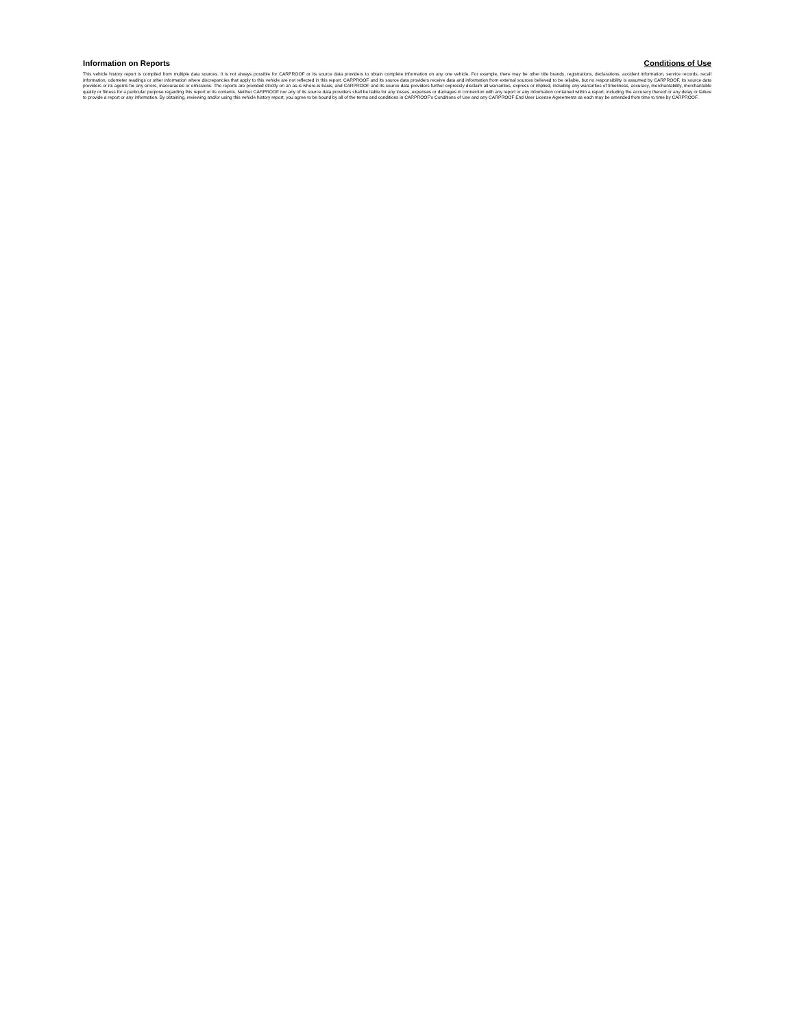Information on Reports Conditions of Use
This vehicle history report is compiled from multiple data sources. It is not always possible for CARPROOF or its source data providers to obtain complete information on any one vehicle. For example, there may be other title brands, registrations, declarations, accident information, service records, recall information, odometer readings or other information where discrepancies that apply to this vehicle are not reflected in this report. CARPROOF and its source data providers receive data and information from external sources believed to be reliable, but no responsibility is assumed by CARPROOF, its source data providers or its agents for any errors, inaccuracies or omissions. The reports are provided strictly on an as-is where-is basis, and CARPROOF and its source data providers further expressly disclaim all warranties, express or implied, including any warranties of timeliness, accuracy, merchantability, merchantable quality or fitness for a particular purpose regarding this report or its contents. Neither CARPROOF nor any of its source data providers shall be liable for any losses, expenses or damages in connection with any report or any information contained within a report, including the accuracy thereof or any delay or failure to provide a report or any information. By obtaining, reviewing and/or using this vehicle history report, you agree to be bound by all of the terms and conditions in CARPROOF's Conditions of Use and any CARPROOF End User License Agreements as each may be amended from time to time by CARPROOF.